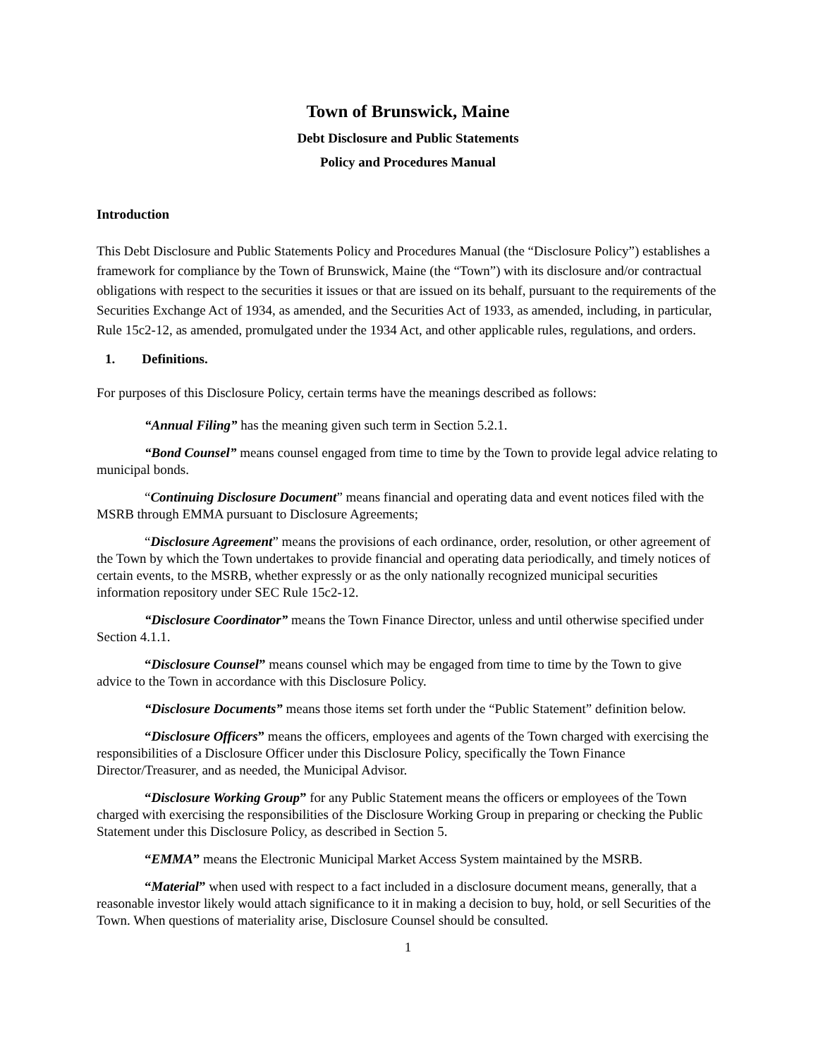Town of Brunswick, Maine
Debt Disclosure and Public Statements
Policy and Procedures Manual
Introduction
This Debt Disclosure and Public Statements Policy and Procedures Manual (the “Disclosure Policy”) establishes a framework for compliance by the Town of Brunswick, Maine (the “Town”) with its disclosure and/or contractual obligations with respect to the securities it issues or that are issued on its behalf, pursuant to the requirements of the Securities Exchange Act of 1934, as amended, and the Securities Act of 1933, as amended, including, in particular, Rule 15c2-12, as amended, promulgated under the 1934 Act, and other applicable rules, regulations, and orders.
1. Definitions.
For purposes of this Disclosure Policy, certain terms have the meanings described as follows:
“Annual Filing” has the meaning given such term in Section 5.2.1.
“Bond Counsel” means counsel engaged from time to time by the Town to provide legal advice relating to municipal bonds.
“Continuing Disclosure Document” means financial and operating data and event notices filed with the MSRB through EMMA pursuant to Disclosure Agreements;
“Disclosure Agreement” means the provisions of each ordinance, order, resolution, or other agreement of the Town by which the Town undertakes to provide financial and operating data periodically, and timely notices of certain events, to the MSRB, whether expressly or as the only nationally recognized municipal securities information repository under SEC Rule 15c2-12.
“Disclosure Coordinator” means the Town Finance Director, unless and until otherwise specified under Section 4.1.1.
“Disclosure Counsel” means counsel which may be engaged from time to time by the Town to give advice to the Town in accordance with this Disclosure Policy.
“Disclosure Documents” means those items set forth under the “Public Statement” definition below.
“Disclosure Officers” means the officers, employees and agents of the Town charged with exercising the responsibilities of a Disclosure Officer under this Disclosure Policy, specifically the Town Finance Director/Treasurer, and as needed, the Municipal Advisor.
“Disclosure Working Group” for any Public Statement means the officers or employees of the Town charged with exercising the responsibilities of the Disclosure Working Group in preparing or checking the Public Statement under this Disclosure Policy, as described in Section 5.
“EMMA” means the Electronic Municipal Market Access System maintained by the MSRB.
“Material” when used with respect to a fact included in a disclosure document means, generally, that a reasonable investor likely would attach significance to it in making a decision to buy, hold, or sell Securities of the Town. When questions of materiality arise, Disclosure Counsel should be consulted.
1